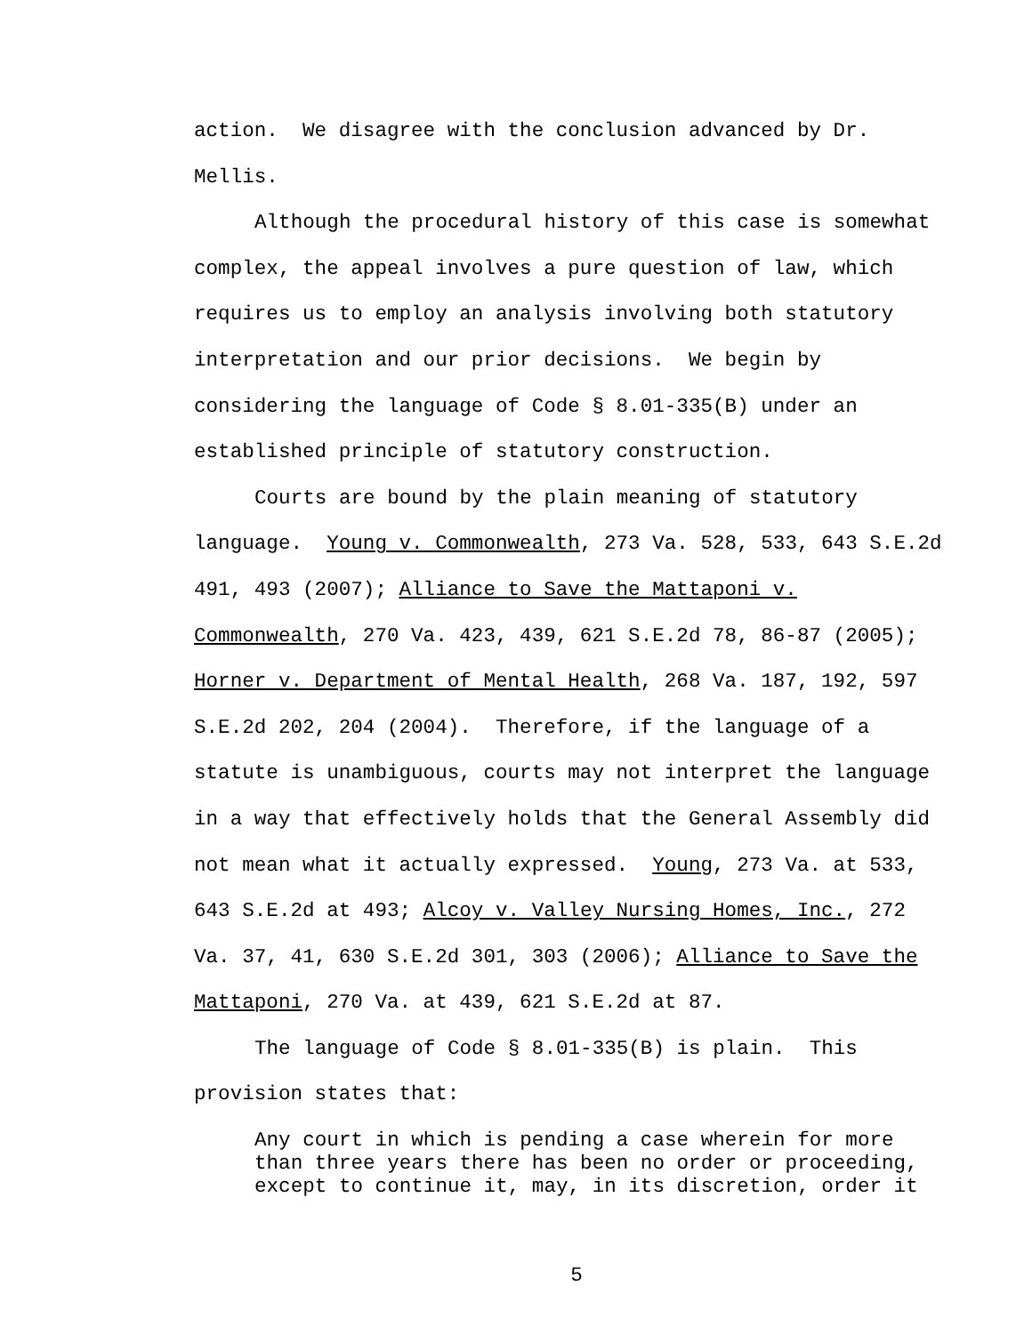action. We disagree with the conclusion advanced by Dr. Mellis.
Although the procedural history of this case is somewhat complex, the appeal involves a pure question of law, which requires us to employ an analysis involving both statutory interpretation and our prior decisions. We begin by considering the language of Code § 8.01-335(B) under an established principle of statutory construction.
Courts are bound by the plain meaning of statutory language. Young v. Commonwealth, 273 Va. 528, 533, 643 S.E.2d 491, 493 (2007); Alliance to Save the Mattaponi v. Commonwealth, 270 Va. 423, 439, 621 S.E.2d 78, 86-87 (2005); Horner v. Department of Mental Health, 268 Va. 187, 192, 597 S.E.2d 202, 204 (2004). Therefore, if the language of a statute is unambiguous, courts may not interpret the language in a way that effectively holds that the General Assembly did not mean what it actually expressed. Young, 273 Va. at 533, 643 S.E.2d at 493; Alcoy v. Valley Nursing Homes, Inc., 272 Va. 37, 41, 630 S.E.2d 301, 303 (2006); Alliance to Save the Mattaponi, 270 Va. at 439, 621 S.E.2d at 87.
The language of Code § 8.01-335(B) is plain. This provision states that:
Any court in which is pending a case wherein for more than three years there has been no order or proceeding, except to continue it, may, in its discretion, order it
5